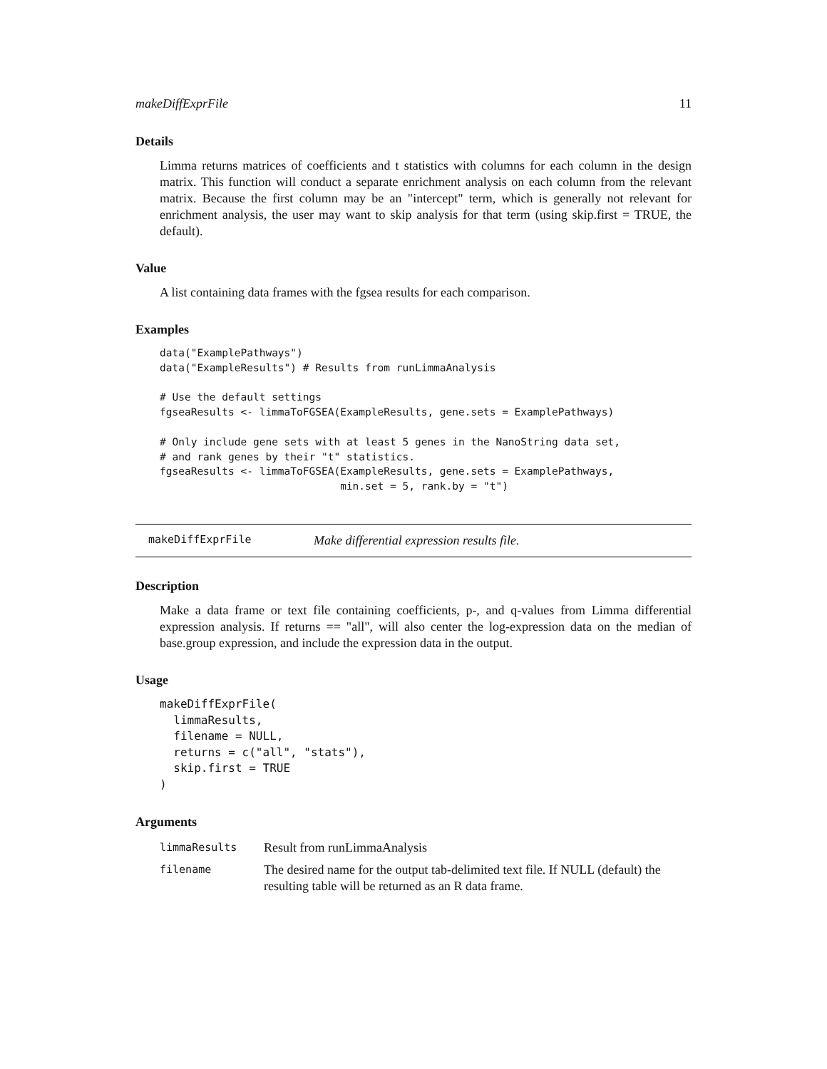makeDiffExprFile 11
Details
Limma returns matrices of coefficients and t statistics with columns for each column in the design matrix. This function will conduct a separate enrichment analysis on each column from the relevant matrix. Because the first column may be an "intercept" term, which is generally not relevant for enrichment analysis, the user may want to skip analysis for that term (using skip.first = TRUE, the default).
Value
A list containing data frames with the fgsea results for each comparison.
Examples
data("ExamplePathways")
data("ExampleResults") # Results from runLimmaAnalysis

# Use the default settings
fgseaResults <- limmaToFGSEA(ExampleResults, gene.sets = ExamplePathways)

# Only include gene sets with at least 5 genes in the NanoString data set,
# and rank genes by their "t" statistics.
fgseaResults <- limmaToFGSEA(ExampleResults, gene.sets = ExamplePathways,
                             min.set = 5, rank.by = "t")
makeDiffExprFile Make differential expression results file.
Description
Make a data frame or text file containing coefficients, p-, and q-values from Limma differential expression analysis. If returns == "all", will also center the log-expression data on the median of base.group expression, and include the expression data in the output.
Usage
makeDiffExprFile(
  limmaResults,
  filename = NULL,
  returns = c("all", "stats"),
  skip.first = TRUE
)
Arguments
| limmaResults | Result from runLimmaAnalysis |
| filename | The desired name for the output tab-delimited text file. If NULL (default) the resulting table will be returned as an R data frame. |